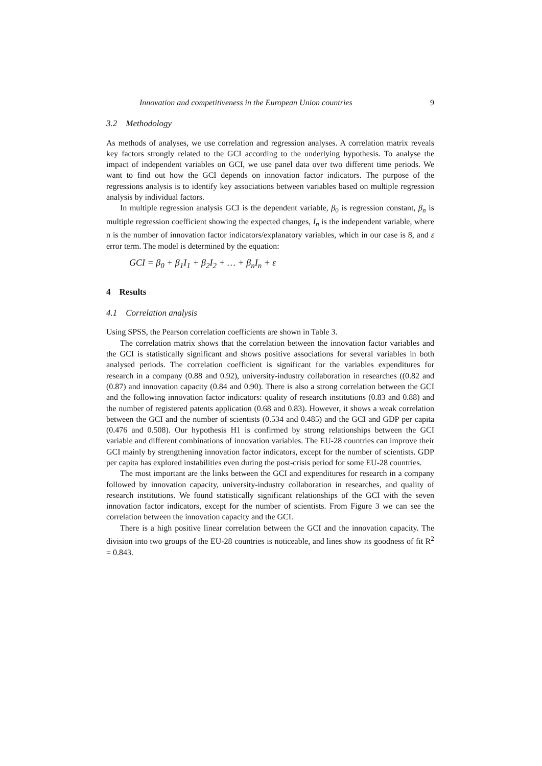Innovation and competitiveness in the European Union countries 9
3.2 Methodology
As methods of analyses, we use correlation and regression analyses. A correlation matrix reveals key factors strongly related to the GCI according to the underlying hypothesis. To analyse the impact of independent variables on GCI, we use panel data over two different time periods. We want to find out how the GCI depends on innovation factor indicators. The purpose of the regressions analysis is to identify key associations between variables based on multiple regression analysis by individual factors.
In multiple regression analysis GCI is the dependent variable, β<sub>0</sub> is regression constant, β<sub>n</sub> is multiple regression coefficient showing the expected changes, I<sub>n</sub> is the independent variable, where n is the number of innovation factor indicators/explanatory variables, which in our case is 8, and ε error term. The model is determined by the equation:
GCI = β<sub>0</sub> + β<sub>1</sub>I<sub>1</sub> + β<sub>2</sub>I<sub>2</sub> + … + β<sub>n</sub>I<sub>n</sub> + ε
4 Results
4.1 Correlation analysis
Using SPSS, the Pearson correlation coefficients are shown in Table 3.
The correlation matrix shows that the correlation between the innovation factor variables and the GCI is statistically significant and shows positive associations for several variables in both analysed periods. The correlation coefficient is significant for the variables expenditures for research in a company (0.88 and 0.92), university-industry collaboration in researches ((0.82 and (0.87) and innovation capacity (0.84 and 0.90). There is also a strong correlation between the GCI and the following innovation factor indicators: quality of research institutions (0.83 and 0.88) and the number of registered patents application (0.68 and 0.83). However, it shows a weak correlation between the GCI and the number of scientists (0.534 and 0.485) and the GCI and GDP per capita (0.476 and 0.508). Our hypothesis H1 is confirmed by strong relationships between the GCI variable and different combinations of innovation variables. The EU-28 countries can improve their GCI mainly by strengthening innovation factor indicators, except for the number of scientists. GDP per capita has explored instabilities even during the post-crisis period for some EU-28 countries.
The most important are the links between the GCI and expenditures for research in a company followed by innovation capacity, university-industry collaboration in researches, and quality of research institutions. We found statistically significant relationships of the GCI with the seven innovation factor indicators, except for the number of scientists. From Figure 3 we can see the correlation between the innovation capacity and the GCI.
There is a high positive linear correlation between the GCI and the innovation capacity. The division into two groups of the EU-28 countries is noticeable, and lines show its goodness of fit R<sup>2</sup> = 0.843.